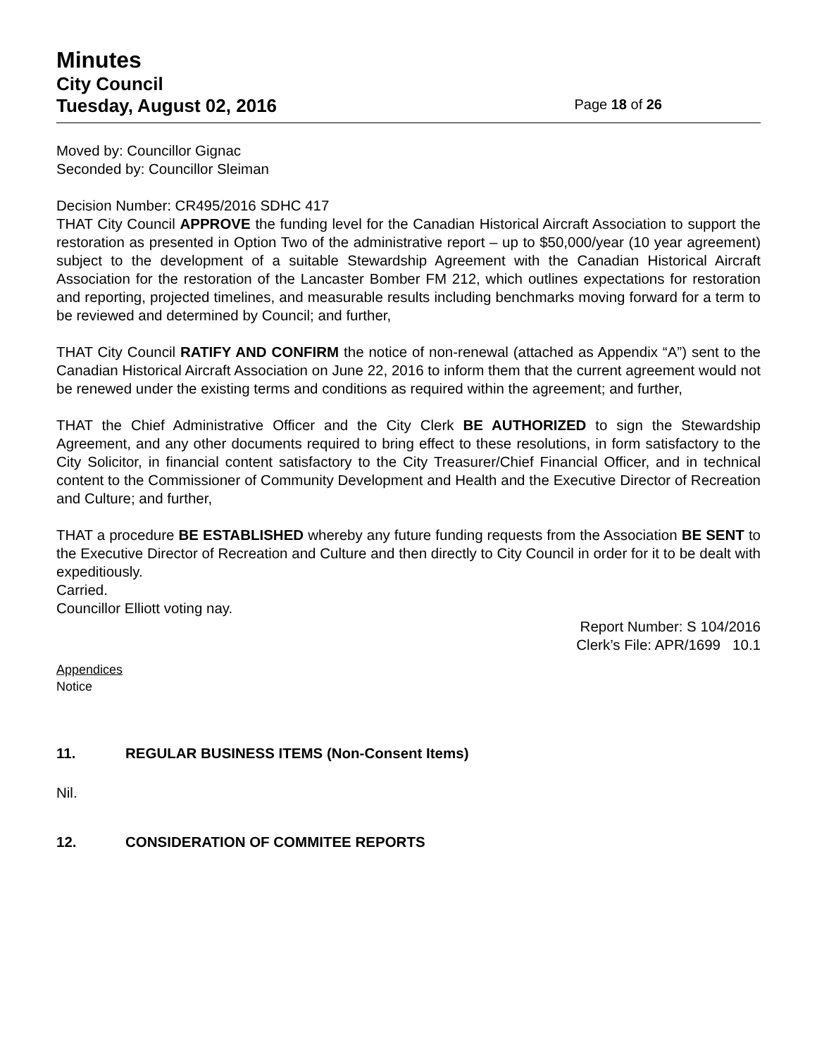Minutes
City Council
Tuesday, August 02, 2016 Page 18 of 26
Moved by: Councillor Gignac
Seconded by: Councillor Sleiman
Decision Number: CR495/2016 SDHC 417
THAT City Council APPROVE the funding level for the Canadian Historical Aircraft Association to support the restoration as presented in Option Two of the administrative report – up to $50,000/year (10 year agreement) subject to the development of a suitable Stewardship Agreement with the Canadian Historical Aircraft Association for the restoration of the Lancaster Bomber FM 212, which outlines expectations for restoration and reporting, projected timelines, and measurable results including benchmarks moving forward for a term to be reviewed and determined by Council; and further,
THAT City Council RATIFY AND CONFIRM the notice of non-renewal (attached as Appendix “A”) sent to the Canadian Historical Aircraft Association on June 22, 2016 to inform them that the current agreement would not be renewed under the existing terms and conditions as required within the agreement; and further,
THAT the Chief Administrative Officer and the City Clerk BE AUTHORIZED to sign the Stewardship Agreement, and any other documents required to bring effect to these resolutions, in form satisfactory to the City Solicitor, in financial content satisfactory to the City Treasurer/Chief Financial Officer, and in technical content to the Commissioner of Community Development and Health and the Executive Director of Recreation and Culture; and further,
THAT a procedure BE ESTABLISHED whereby any future funding requests from the Association BE SENT to the Executive Director of Recreation and Culture and then directly to City Council in order for it to be dealt with expeditiously.
Carried.
Councillor Elliott voting nay.
Report Number: S 104/2016
Clerk’s File: APR/1699 10.1
Appendices
Notice
11. REGULAR BUSINESS ITEMS (Non-Consent Items)
Nil.
12. CONSIDERATION OF COMMITEE REPORTS